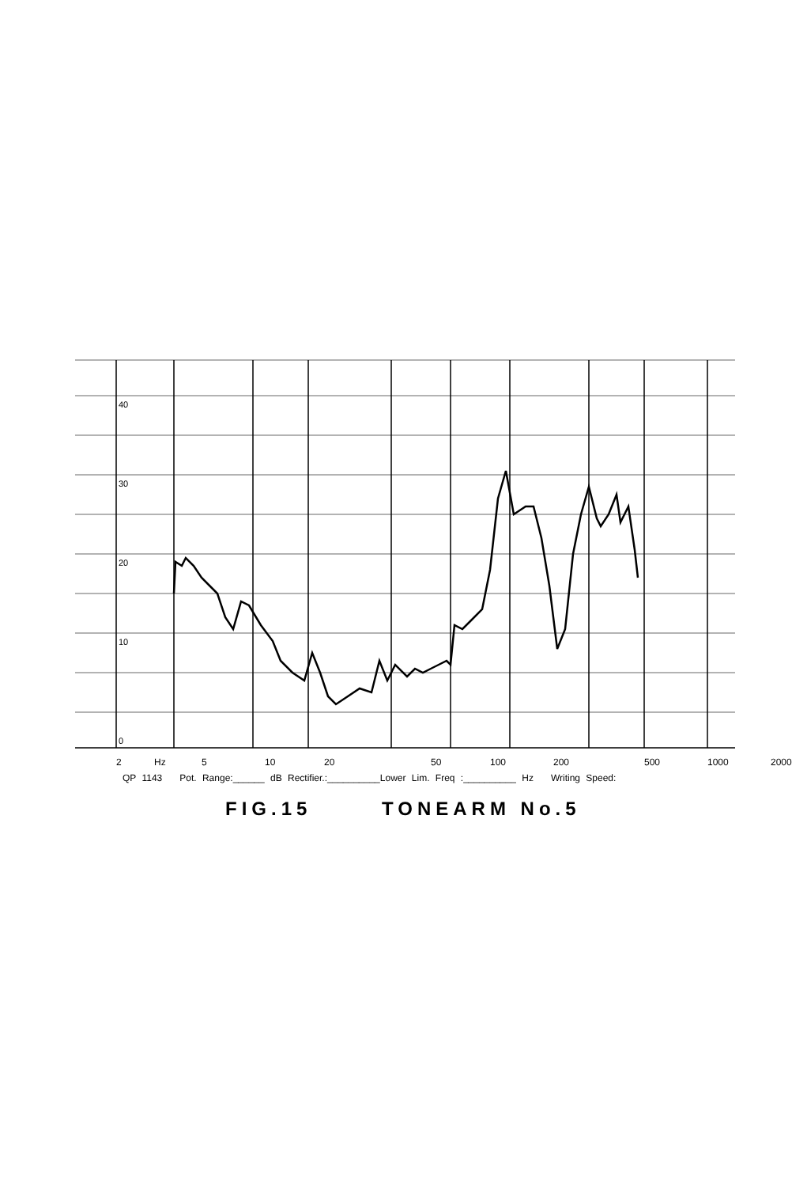40
30
20
10
0
2 Hz 5 10 20 50 100 200 500 1000 2000
QP 1143 Pot. Range:______ dB Rectifier.:__________Lower Lim. Freq :__________ Hz Writing Speed:
FIG.15 TONEARM No.5